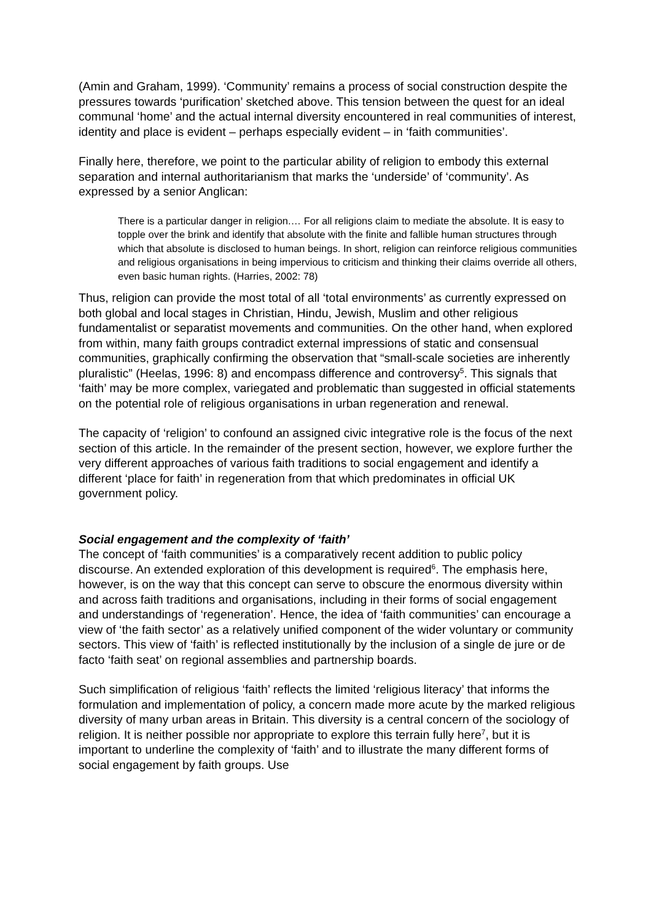(Amin and Graham, 1999). ‘Community’ remains a process of social construction despite the pressures towards ‘purification’ sketched above. This tension between the quest for an ideal communal ‘home’ and the actual internal diversity encountered in real communities of interest, identity and place is evident – perhaps especially evident – in ‘faith communities’.
Finally here, therefore, we point to the particular ability of religion to embody this external separation and internal authoritarianism that marks the ‘underside’ of ‘community’. As expressed by a senior Anglican:
There is a particular danger in religion.… For all religions claim to mediate the absolute. It is easy to topple over the brink and identify that absolute with the finite and fallible human structures through which that absolute is disclosed to human beings. In short, religion can reinforce religious communities and religious organisations in being impervious to criticism and thinking their claims override all others, even basic human rights. (Harries, 2002: 78)
Thus, religion can provide the most total of all ‘total environments’ as currently expressed on both global and local stages in Christian, Hindu, Jewish, Muslim and other religious fundamentalist or separatist movements and communities. On the other hand, when explored from within, many faith groups contradict external impressions of static and consensual communities, graphically confirming the observation that “small-scale societies are inherently pluralistic” (Heelas, 1996: 8) and encompass difference and controversy<sup>5</sup>. This signals that ‘faith’ may be more complex, variegated and problematic than suggested in official statements on the potential role of religious organisations in urban regeneration and renewal.
The capacity of ‘religion’ to confound an assigned civic integrative role is the focus of the next section of this article. In the remainder of the present section, however, we explore further the very different approaches of various faith traditions to social engagement and identify a different ‘place for faith’ in regeneration from that which predominates in official UK government policy.
Social engagement and the complexity of ‘faith’
The concept of ‘faith communities’ is a comparatively recent addition to public policy discourse. An extended exploration of this development is required<sup>6</sup>. The emphasis here, however, is on the way that this concept can serve to obscure the enormous diversity within and across faith traditions and organisations, including in their forms of social engagement and understandings of ‘regeneration’. Hence, the idea of ‘faith communities’ can encourage a view of ‘the faith sector’ as a relatively unified component of the wider voluntary or community sectors. This view of ‘faith’ is reflected institutionally by the inclusion of a single de jure or de facto ‘faith seat’ on regional assemblies and partnership boards.
Such simplification of religious ‘faith’ reflects the limited ‘religious literacy’ that informs the formulation and implementation of policy, a concern made more acute by the marked religious diversity of many urban areas in Britain. This diversity is a central concern of the sociology of religion. It is neither possible nor appropriate to explore this terrain fully here<sup>7</sup>, but it is important to underline the complexity of ‘faith’ and to illustrate the many different forms of social engagement by faith groups. Use